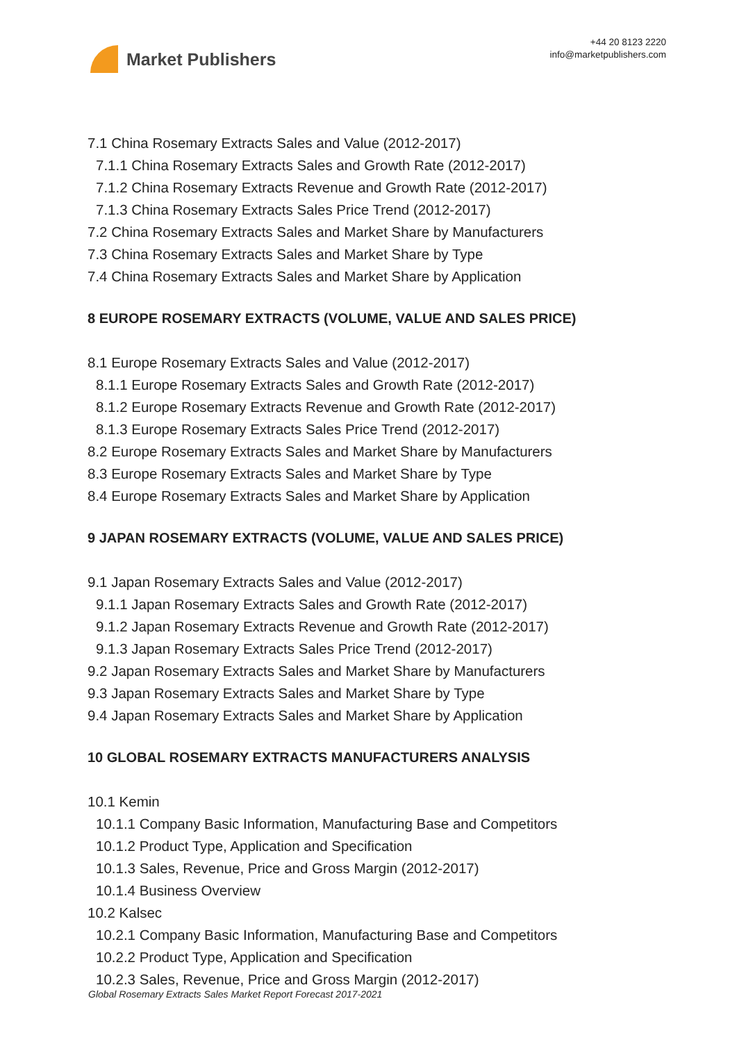Market Publishers
+44 20 8123 2220
info@marketpublishers.com
7.1 China Rosemary Extracts Sales and Value (2012-2017)
7.1.1 China Rosemary Extracts Sales and Growth Rate (2012-2017)
7.1.2 China Rosemary Extracts Revenue and Growth Rate (2012-2017)
7.1.3 China Rosemary Extracts Sales Price Trend (2012-2017)
7.2 China Rosemary Extracts Sales and Market Share by Manufacturers
7.3 China Rosemary Extracts Sales and Market Share by Type
7.4 China Rosemary Extracts Sales and Market Share by Application
8 EUROPE ROSEMARY EXTRACTS (VOLUME, VALUE AND SALES PRICE)
8.1 Europe Rosemary Extracts Sales and Value (2012-2017)
8.1.1 Europe Rosemary Extracts Sales and Growth Rate (2012-2017)
8.1.2 Europe Rosemary Extracts Revenue and Growth Rate (2012-2017)
8.1.3 Europe Rosemary Extracts Sales Price Trend (2012-2017)
8.2 Europe Rosemary Extracts Sales and Market Share by Manufacturers
8.3 Europe Rosemary Extracts Sales and Market Share by Type
8.4 Europe Rosemary Extracts Sales and Market Share by Application
9 JAPAN ROSEMARY EXTRACTS (VOLUME, VALUE AND SALES PRICE)
9.1 Japan Rosemary Extracts Sales and Value (2012-2017)
9.1.1 Japan Rosemary Extracts Sales and Growth Rate (2012-2017)
9.1.2 Japan Rosemary Extracts Revenue and Growth Rate (2012-2017)
9.1.3 Japan Rosemary Extracts Sales Price Trend (2012-2017)
9.2 Japan Rosemary Extracts Sales and Market Share by Manufacturers
9.3 Japan Rosemary Extracts Sales and Market Share by Type
9.4 Japan Rosemary Extracts Sales and Market Share by Application
10 GLOBAL ROSEMARY EXTRACTS MANUFACTURERS ANALYSIS
10.1 Kemin
10.1.1 Company Basic Information, Manufacturing Base and Competitors
10.1.2 Product Type, Application and Specification
10.1.3 Sales, Revenue, Price and Gross Margin (2012-2017)
10.1.4 Business Overview
10.2 Kalsec
10.2.1 Company Basic Information, Manufacturing Base and Competitors
10.2.2 Product Type, Application and Specification
10.2.3 Sales, Revenue, Price and Gross Margin (2012-2017)
Global Rosemary Extracts Sales Market Report Forecast 2017-2021